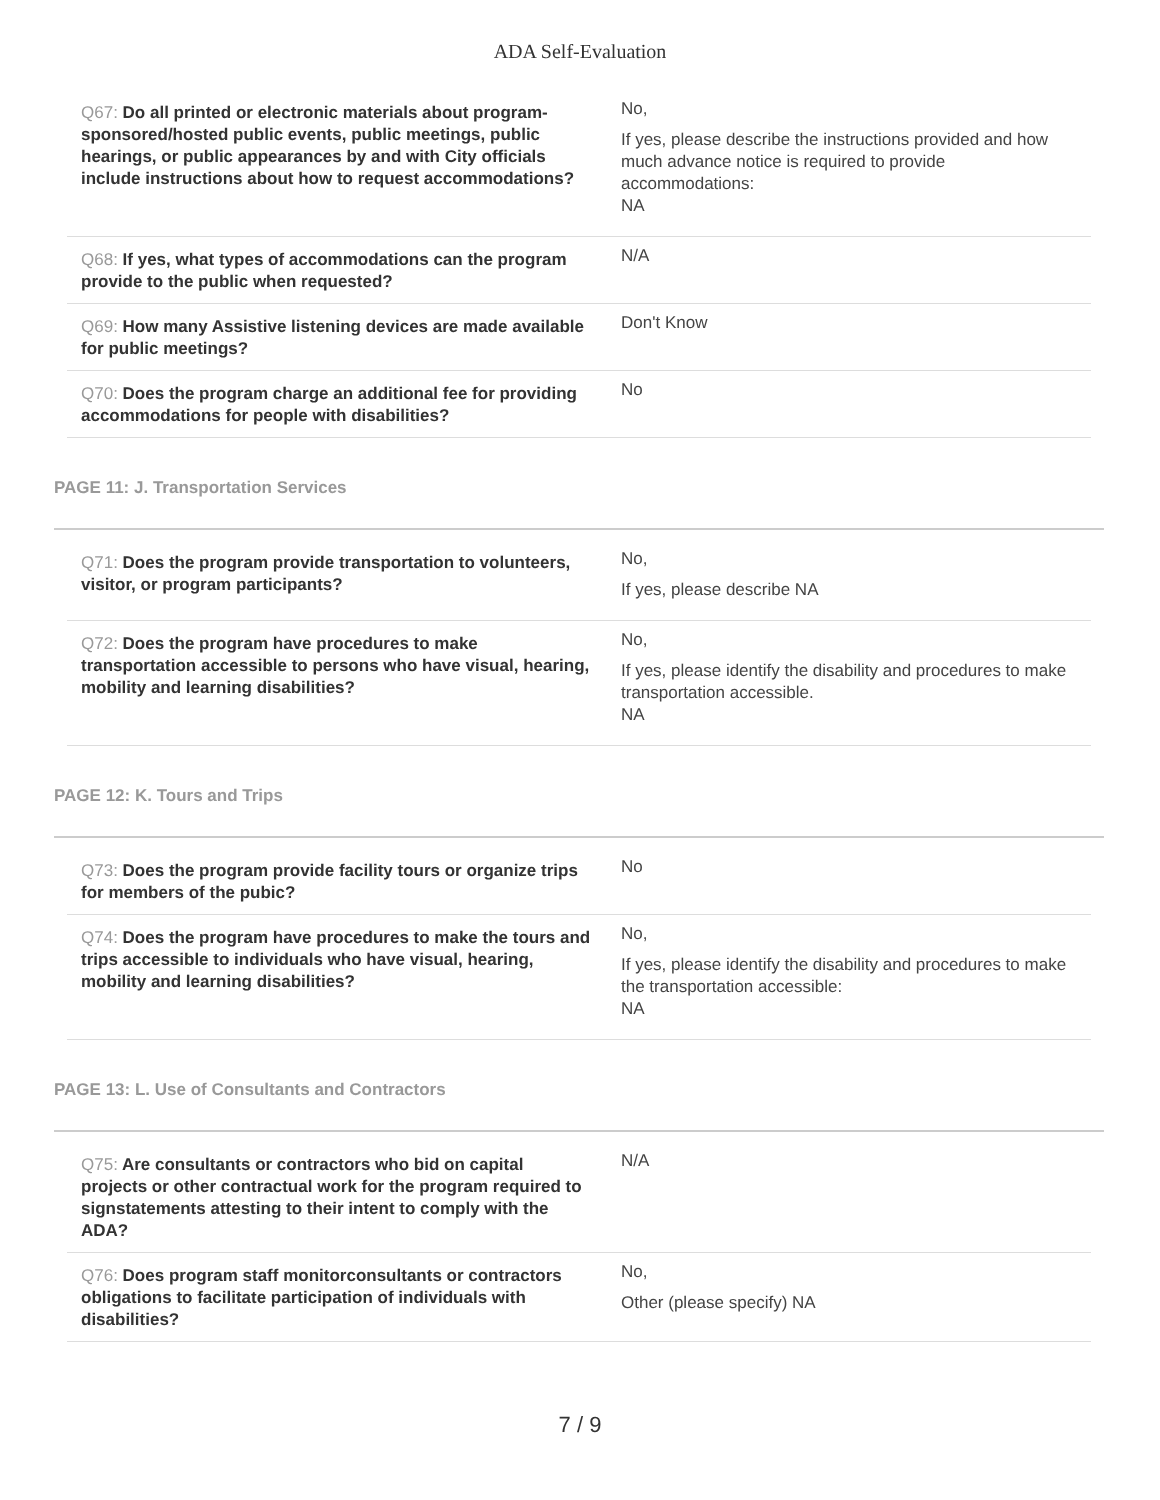ADA Self-Evaluation
| Q67: Do all printed or electronic materials about program-sponsored/hosted public events, public meetings, public hearings, or public appearances by and with City officials include instructions about how to request accommodations? | No, If yes, please describe the instructions provided and how much advance notice is required to provide accommodations: NA |
| Q68: If yes, what types of accommodations can the program provide to the public when requested? | N/A |
| Q69: How many Assistive listening devices are made available for public meetings? | Don't Know |
| Q70: Does the program charge an additional fee for providing accommodations for people with disabilities? | No |
PAGE 11: J. Transportation Services
| Q71: Does the program provide transportation to volunteers, visitor, or program participants? | No, If yes, please describe NA |
| Q72: Does the program have procedures to make transportation accessible to persons who have visual, hearing, mobility and learning disabilities? | No, If yes, please identify the disability and procedures to make transportation accessible. NA |
PAGE 12: K. Tours and Trips
| Q73: Does the program provide facility tours or organize trips for members of the pubic? | No |
| Q74: Does the program have procedures to make the tours and trips accessible to individuals who have visual, hearing, mobility and learning disabilities? | No, If yes, please identify the disability and procedures to make the transportation accessible: NA |
PAGE 13: L. Use of Consultants and Contractors
| Q75: Are consultants or contractors who bid on capital projects or other contractual work for the program required to signstatements attesting to their intent to comply with the ADA? | N/A |
| Q76: Does program staff monitorconsultants or contractors obligations to facilitate participation of individuals with disabilities? | No, Other (please specify) NA |
7 / 9